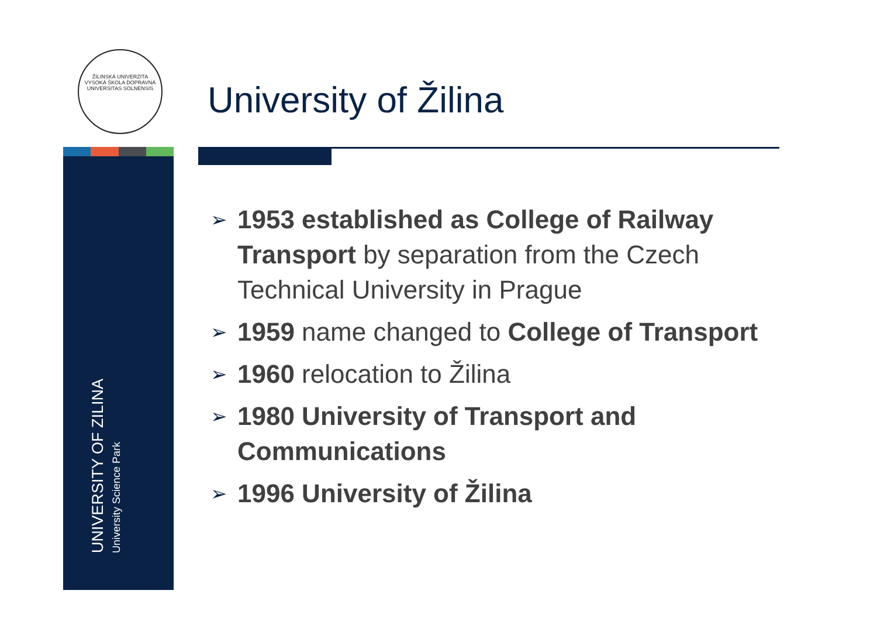ŽILINSKÁ UNIVERZITA
VYSOKÁ ŠKOLA DOPRAVNÁ
UNIVERSITAS SOLNENSIS
University of Žilina
UNIVERSITY OF ZILINA
University Science Park
➢ 1953 established as College of Railway Transport by separation from the Czech Technical University in Prague
➢ 1959 name changed to College of Transport
➢ 1960 relocation to Žilina
➢ 1980 University of Transport and Communications
➢ 1996 University of Žilina